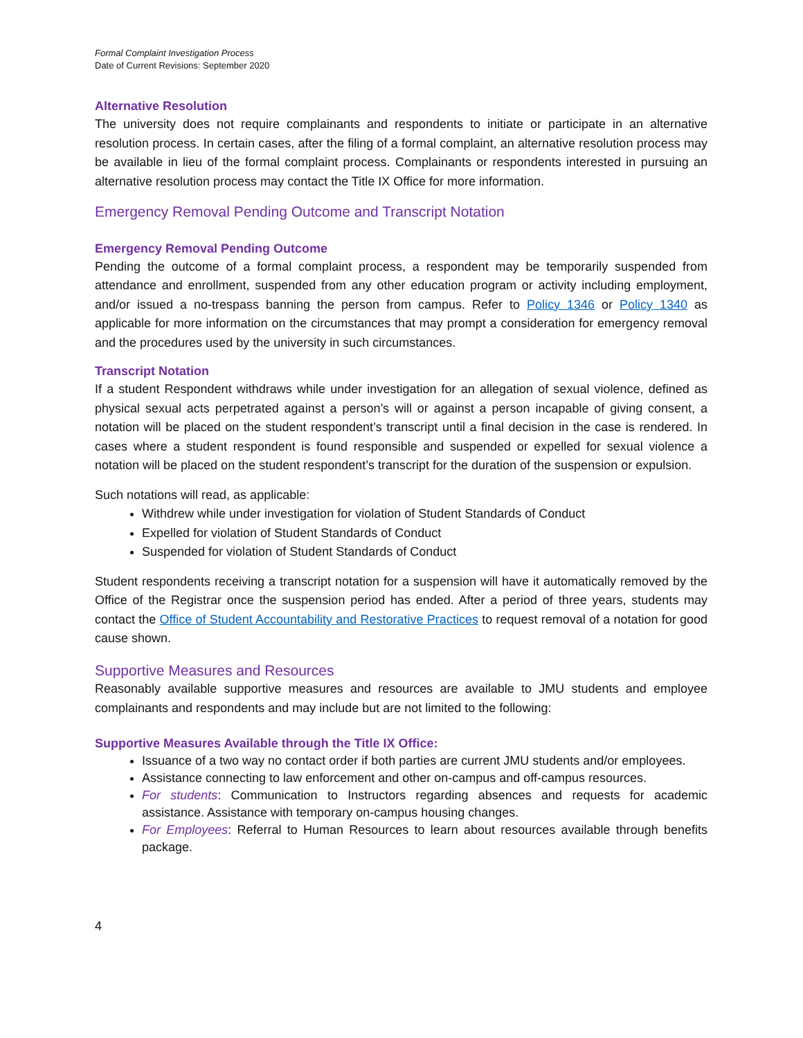Formal Complaint Investigation Process
Date of Current Revisions: September 2020
Alternative Resolution
The university does not require complainants and respondents to initiate or participate in an alternative resolution process. In certain cases, after the filing of a formal complaint, an alternative resolution process may be available in lieu of the formal complaint process. Complainants or respondents interested in pursuing an alternative resolution process may contact the Title IX Office for more information.
Emergency Removal Pending Outcome and Transcript Notation
Emergency Removal Pending Outcome
Pending the outcome of a formal complaint process, a respondent may be temporarily suspended from attendance and enrollment, suspended from any other education program or activity including employment, and/or issued a no-trespass banning the person from campus. Refer to Policy 1346 or Policy 1340 as applicable for more information on the circumstances that may prompt a consideration for emergency removal and the procedures used by the university in such circumstances.
Transcript Notation
If a student Respondent withdraws while under investigation for an allegation of sexual violence, defined as physical sexual acts perpetrated against a person’s will or against a person incapable of giving consent, a notation will be placed on the student respondent’s transcript until a final decision in the case is rendered. In cases where a student respondent is found responsible and suspended or expelled for sexual violence a notation will be placed on the student respondent’s transcript for the duration of the suspension or expulsion.
Such notations will read, as applicable:
Withdrew while under investigation for violation of Student Standards of Conduct
Expelled for violation of Student Standards of Conduct
Suspended for violation of Student Standards of Conduct
Student respondents receiving a transcript notation for a suspension will have it automatically removed by the Office of the Registrar once the suspension period has ended. After a period of three years, students may contact the Office of Student Accountability and Restorative Practices to request removal of a notation for good cause shown.
Supportive Measures and Resources
Reasonably available supportive measures and resources are available to JMU students and employee complainants and respondents and may include but are not limited to the following:
Supportive Measures Available through the Title IX Office:
Issuance of a two way no contact order if both parties are current JMU students and/or employees.
Assistance connecting to law enforcement and other on-campus and off-campus resources.
For students: Communication to Instructors regarding absences and requests for academic assistance. Assistance with temporary on-campus housing changes.
For Employees: Referral to Human Resources to learn about resources available through benefits package.
4